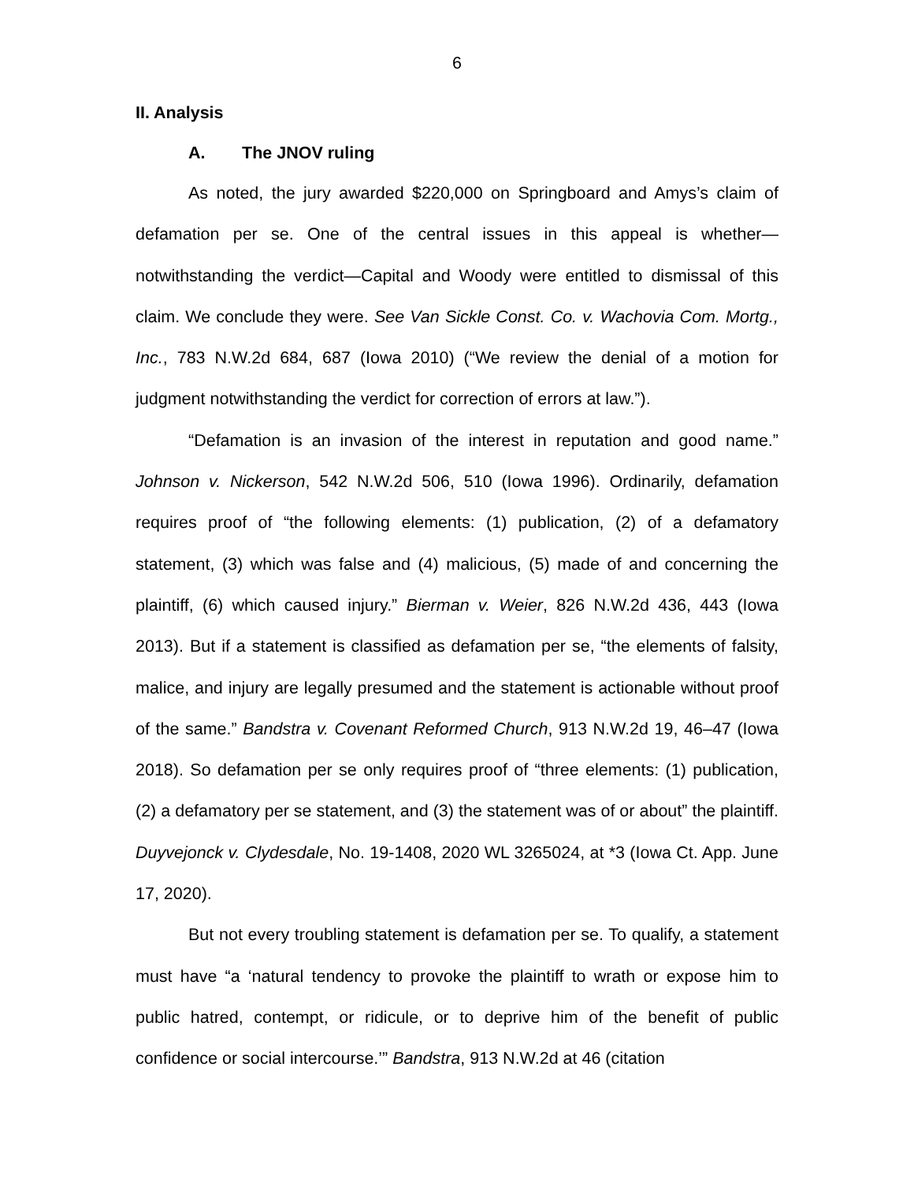6
II. Analysis
A. The JNOV ruling
As noted, the jury awarded $220,000 on Springboard and Amys’s claim of defamation per se. One of the central issues in this appeal is whether—notwithstanding the verdict—Capital and Woody were entitled to dismissal of this claim. We conclude they were. See Van Sickle Const. Co. v. Wachovia Com. Mortg., Inc., 783 N.W.2d 684, 687 (Iowa 2010) (“We review the denial of a motion for judgment notwithstanding the verdict for correction of errors at law.”).
“Defamation is an invasion of the interest in reputation and good name.” Johnson v. Nickerson, 542 N.W.2d 506, 510 (Iowa 1996). Ordinarily, defamation requires proof of “the following elements: (1) publication, (2) of a defamatory statement, (3) which was false and (4) malicious, (5) made of and concerning the plaintiff, (6) which caused injury.” Bierman v. Weier, 826 N.W.2d 436, 443 (Iowa 2013). But if a statement is classified as defamation per se, “the elements of falsity, malice, and injury are legally presumed and the statement is actionable without proof of the same.” Bandstra v. Covenant Reformed Church, 913 N.W.2d 19, 46–47 (Iowa 2018). So defamation per se only requires proof of “three elements: (1) publication, (2) a defamatory per se statement, and (3) the statement was of or about” the plaintiff. Duyvejonck v. Clydesdale, No. 19-1408, 2020 WL 3265024, at *3 (Iowa Ct. App. June 17, 2020).
But not every troubling statement is defamation per se. To qualify, a statement must have “a ‘natural tendency to provoke the plaintiff to wrath or expose him to public hatred, contempt, or ridicule, or to deprive him of the benefit of public confidence or social intercourse.’” Bandstra, 913 N.W.2d at 46 (citation